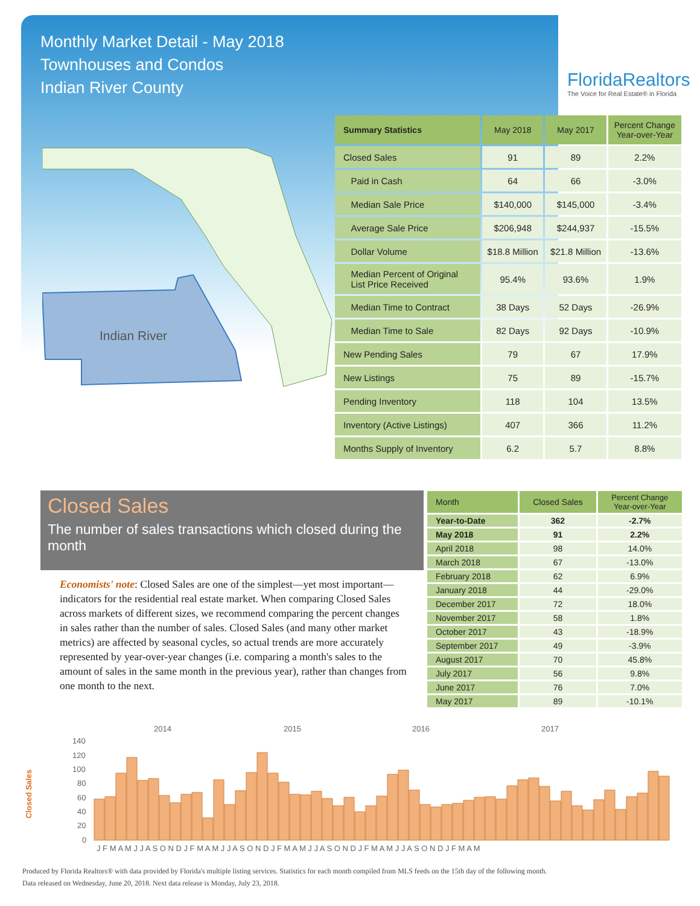Monthly Market Detail - May 2018
Townhouses and Condos
Indian River County
FloridaRealtors
The Voice for Real Estate® in Florida
Indian River
| Summary Statistics | May 2018 | May 2017 | Percent Change Year-over-Year |
| --- | --- | --- | --- |
| Closed Sales | 91 | 89 | 2.2% |
| Paid in Cash | 64 | 66 | -3.0% |
| Median Sale Price | $140,000 | $145,000 | -3.4% |
| Average Sale Price | $206,948 | $244,937 | -15.5% |
| Dollar Volume | $18.8 Million | $21.8 Million | -13.6% |
| Median Percent of Original List Price Received | 95.4% | 93.6% | 1.9% |
| Median Time to Contract | 38 Days | 52 Days | -26.9% |
| Median Time to Sale | 82 Days | 92 Days | -10.9% |
| New Pending Sales | 79 | 67 | 17.9% |
| New Listings | 75 | 89 | -15.7% |
| Pending Inventory | 118 | 104 | 13.5% |
| Inventory (Active Listings) | 407 | 366 | 11.2% |
| Months Supply of Inventory | 6.2 | 5.7 | 8.8% |
Closed Sales
The number of sales transactions which closed during the month
Economists' note: Closed Sales are one of the simplest—yet most important—indicators for the residential real estate market. When comparing Closed Sales across markets of different sizes, we recommend comparing the percent changes in sales rather than the number of sales. Closed Sales (and many other market metrics) are affected by seasonal cycles, so actual trends are more accurately represented by year-over-year changes (i.e. comparing a month's sales to the amount of sales in the same month in the previous year), rather than changes from one month to the next.
| Month | Closed Sales | Percent Change Year-over-Year |
| --- | --- | --- |
| Year-to-Date | 362 | -2.7% |
| May 2018 | 91 | 2.2% |
| April 2018 | 98 | 14.0% |
| March 2018 | 67 | -13.0% |
| February 2018 | 62 | 6.9% |
| January 2018 | 44 | -29.0% |
| December 2017 | 72 | 18.0% |
| November 2017 | 58 | 1.8% |
| October 2017 | 43 | -18.9% |
| September 2017 | 49 | -3.9% |
| August 2017 | 70 | 45.8% |
| July 2017 | 56 | 9.8% |
| June 2017 | 76 | 7.0% |
| May 2017 | 89 | -10.1% |
2014
2015
2016
2017
Closed Sales
140
120
100
80
60
40
20
0
J F M A M J J A S O N D J F M A M J J A S O N D J F M A M J J A S O N D J F M A M J J A S O N D J F M A M
Produced by Florida Realtors® with data provided by Florida's multiple listing services. Statistics for each month compiled from MLS feeds on the 15th day of the following month.
Data released on Wednesday, June 20, 2018. Next data release is Monday, July 23, 2018.